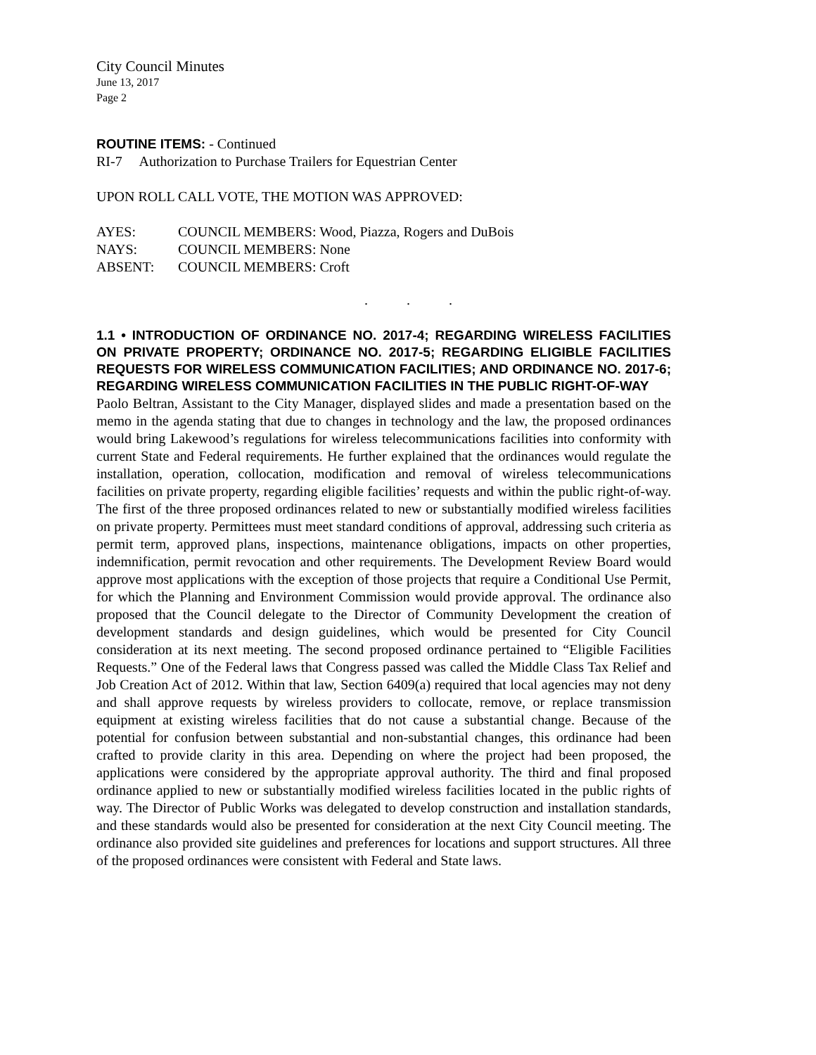City Council Minutes
June 13, 2017
Page 2
ROUTINE ITEMS: - Continued
RI-7 Authorization to Purchase Trailers for Equestrian Center
UPON ROLL CALL VOTE, THE MOTION WAS APPROVED:
| AYES: | COUNCIL MEMBERS: Wood, Piazza, Rogers and DuBois |
| NAYS: | COUNCIL MEMBERS: None |
| ABSENT: | COUNCIL MEMBERS: Croft |
. . .
1.1 • INTRODUCTION OF ORDINANCE NO. 2017-4; REGARDING WIRELESS FACILITIES ON PRIVATE PROPERTY; ORDINANCE NO. 2017-5; REGARDING ELIGIBLE FACILITIES REQUESTS FOR WIRELESS COMMUNICATION FACILITIES; AND ORDINANCE NO. 2017-6; REGARDING WIRELESS COMMUNICATION FACILITIES IN THE PUBLIC RIGHT-OF-WAY
Paolo Beltran, Assistant to the City Manager, displayed slides and made a presentation based on the memo in the agenda stating that due to changes in technology and the law, the proposed ordinances would bring Lakewood’s regulations for wireless telecommunications facilities into conformity with current State and Federal requirements. He further explained that the ordinances would regulate the installation, operation, collocation, modification and removal of wireless telecommunications facilities on private property, regarding eligible facilities’ requests and within the public right-of-way. The first of the three proposed ordinances related to new or substantially modified wireless facilities on private property. Permittees must meet standard conditions of approval, addressing such criteria as permit term, approved plans, inspections, maintenance obligations, impacts on other properties, indemnification, permit revocation and other requirements. The Development Review Board would approve most applications with the exception of those projects that require a Conditional Use Permit, for which the Planning and Environment Commission would provide approval. The ordinance also proposed that the Council delegate to the Director of Community Development the creation of development standards and design guidelines, which would be presented for City Council consideration at its next meeting. The second proposed ordinance pertained to “Eligible Facilities Requests.” One of the Federal laws that Congress passed was called the Middle Class Tax Relief and Job Creation Act of 2012. Within that law, Section 6409(a) required that local agencies may not deny and shall approve requests by wireless providers to collocate, remove, or replace transmission equipment at existing wireless facilities that do not cause a substantial change. Because of the potential for confusion between substantial and non-substantial changes, this ordinance had been crafted to provide clarity in this area. Depending on where the project had been proposed, the applications were considered by the appropriate approval authority. The third and final proposed ordinance applied to new or substantially modified wireless facilities located in the public rights of way. The Director of Public Works was delegated to develop construction and installation standards, and these standards would also be presented for consideration at the next City Council meeting. The ordinance also provided site guidelines and preferences for locations and support structures. All three of the proposed ordinances were consistent with Federal and State laws.